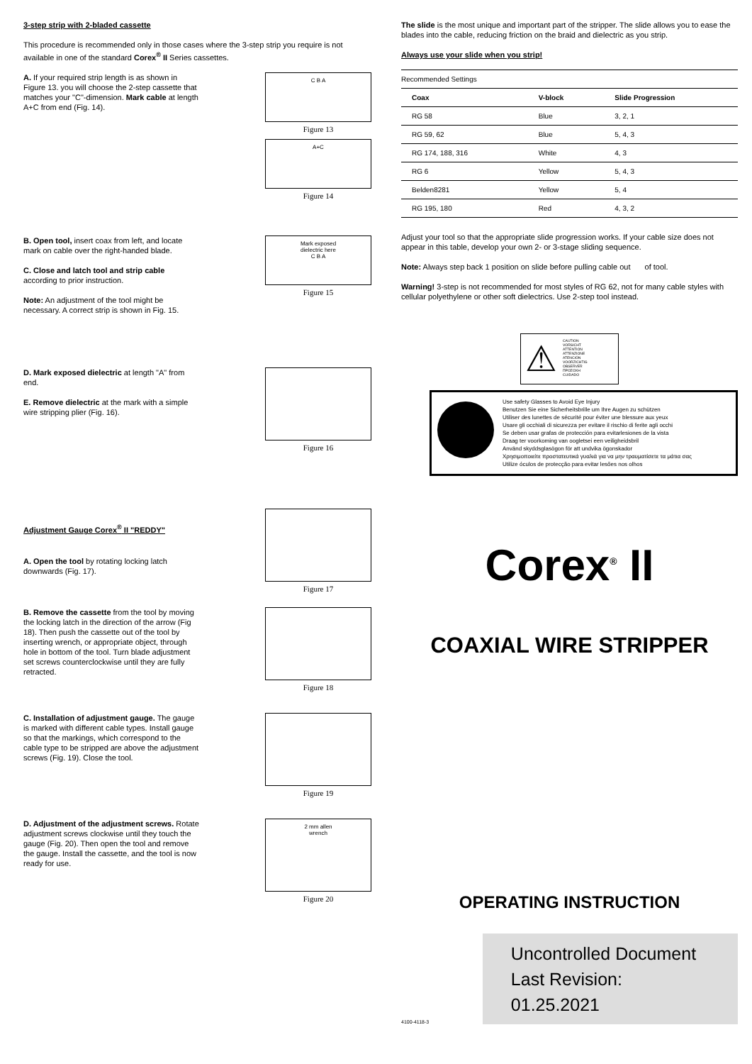3-step strip with 2-bladed cassette
This procedure is recommended only in those cases where the 3-step strip you require is not available in one of the standard Corex<sup>®</sup> II Series cassettes.
A. If your required strip length is as shown in Figure 13. you will choose the 2-step cassette that matches your "C"-dimension. Mark cable at length A+C from end (Fig. 14).
C B A
Figure 13
A+C
Figure 14
B. Open tool, insert coax from left, and locate mark on cable over the right-handed blade.
C. Close and latch tool and strip cable according to prior instruction.
Note: An adjustment of the tool might be necessary. A correct strip is shown in Fig. 15.
Mark exposed
dielectric here
C B A
Figure 15
D. Mark exposed dielectric at length "A" from end.
E. Remove dielectric at the mark with a simple wire stripping plier (Fig. 16).
Figure 16
Adjustment Gauge Corex<sup>®</sup> II "REDDY"
A. Open the tool by rotating locking latch downwards (Fig. 17).
Figure 17
B. Remove the cassette from the tool by moving the locking latch in the direction of the arrow (Fig 18). Then push the cassette out of the tool by inserting wrench, or appropriate object, through hole in bottom of the tool. Turn blade adjustment set screws counterclockwise until they are fully retracted.
Figure 18
C. Installation of adjustment gauge. The gauge is marked with different cable types. Install gauge so that the markings, which correspond to the cable type to be stripped are above the adjustment screws (Fig. 19). Close the tool.
Figure 19
D. Adjustment of the adjustment screws. Rotate adjustment screws clockwise until they touch the gauge (Fig. 20). Then open the tool and remove the gauge. Install the cassette, and the tool is now ready for use.
2 mm allen
wrench
Figure 20
The slide is the most unique and important part of the stripper. The slide allows you to ease the blades into the cable, reducing friction on the braid and dielectric as you strip.
Always use your slide when you strip!
| Recommended Settings | | |
| Coax | V-block | Slide Progression |
| RG 58 | Blue | 3, 2, 1 |
| RG 59, 62 | Blue | 5, 4, 3 |
| RG 174, 188, 316 | White | 4, 3 |
| RG 6 | Yellow | 5, 4, 3 |
| Belden8281 | Yellow | 5, 4 |
| RG 195, 180 | Red | 4, 3, 2 |
Adjust your tool so that the appropriate slide progression works. If your cable size does not appear in this table, develop your own 2- or 3-stage sliding sequence.
Note: Always step back 1 position on slide before pulling cable out of tool.
Warning! 3-step is not recommended for most styles of RG 62, not for many cable styles with cellular polyethylene or other soft dielectrics. Use 2-step tool instead.
⚠
CAUTION
VORSICHT
ATTENTION
ATTENZIONE
ATENCIÓN
VOORZICHTIG
OBSERVER
ΠΡΟΣΟΧΗ
CUIDADO
Use safety Glasses to Avoid Eye Injury
Benutzen Sie eine Sicherheitsbrille um Ihre Augen zu schützen
Utiliser des lunettes de sécurité pour éviter une blessure aux yeux
Usare gli occhiali di sicurezza per evitare il rischio di ferite agli occhi
Se deben usar grafas de protección para evitarlesiones de la vista
Draag ter voorkoming van oogletsei een veiligheidsbril
Använd skyddsglasögon för att undvika ögonskador
Χρησιμοποιείτε προστατευτικά γυαλιά για να μην τραυματίσετε τα μάτια σας
Utilize óculos de protecção para evitar lesões nos olhos
Corex<sup>®</sup> II
COAXIAL WIRE STRIPPER
OPERATING INSTRUCTION
4100-4118-3
Uncontrolled Document
Last Revision: 01.25.2021